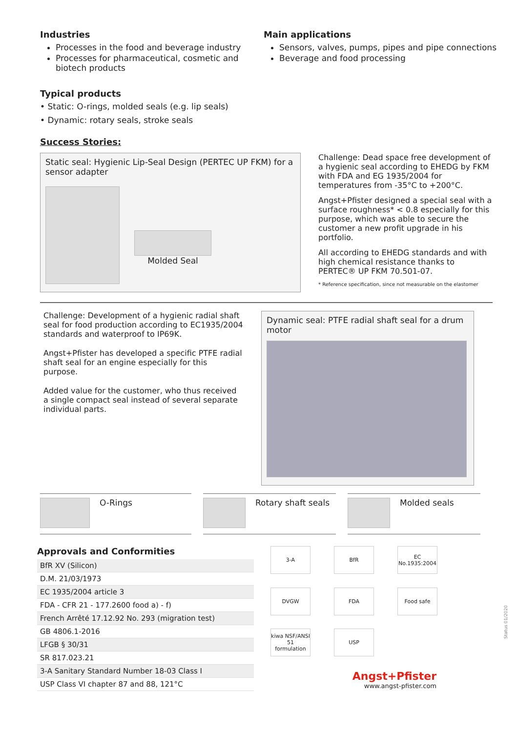Industries
Processes in the food and beverage industry
Processes for pharmaceutical, cosmetic and biotech products
Main applications
Sensors, valves, pumps, pipes and pipe connections
Beverage and food processing
Typical products
• Static: O-rings, molded seals (e.g. lip seals)
• Dynamic: rotary seals, stroke seals
Success Stories:
Static seal: Hygienic Lip-Seal Design (PERTEC UP FKM) for a sensor adapter
Molded Seal
Challenge: Dead space free development of a hygienic seal according to EHEDG by FKM with FDA and EG 1935/2004 for temperatures from -35°C to +200°C.
Angst+Pfister designed a special seal with a surface roughness* < 0.8 especially for this purpose, which was able to secure the customer a new profit upgrade in his portfolio.
All according to EHEDG standards and with high chemical resistance thanks to PERTEC® UP FKM 70.501-07.
* Reference specification, since not measurable on the elastomer
Challenge: Development of a hygienic radial shaft seal for food production according to EC1935/2004 standards and waterproof to IP69K.
Angst+Pfister has developed a specific PTFE radial shaft seal for an engine especially for this purpose.
Added value for the customer, who thus received a single compact seal instead of several separate individual parts.
Dynamic seal: PTFE radial shaft seal for a drum motor
O-Rings Rotary shaft seals Molded seals
Approvals and Conformities
| BfR XV (Silicon) |
| D.M. 21/03/1973 |
| EC 1935/2004 article 3 |
| FDA - CFR 21 - 177.2600 food a) - f) |
| French Arrêté 17.12.92 No. 293 (migration test) |
| GB 4806.1-2016 |
| LFGB § 30/31 |
| SR 817.023.21 |
| 3-A Sanitary Standard Number 18-03 Class I |
| USP Class VI chapter 87 and 88, 121°C |
3-A
BfR
EC No.1935:2004
DVGW
FDA
Food safe
kiwa NSF/ANSI 51 formulation
USP
Angst+Pfister
www.angst-pfister.com
Status 01/2020